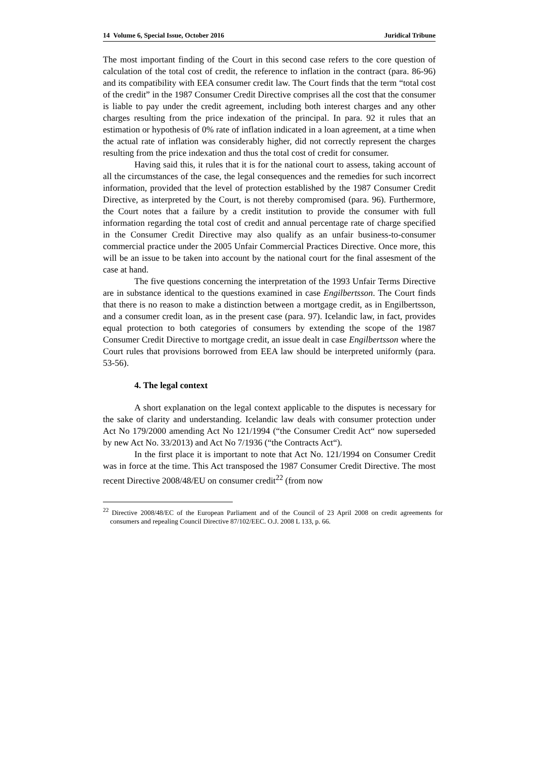14 Volume 6, Special Issue, October 2016 Juridical Tribune
The most important finding of the Court in this second case refers to the core question of calculation of the total cost of credit, the reference to inflation in the contract (para. 86-96) and its compatibility with EEA consumer credit law. The Court finds that the term “total cost of the credit” in the 1987 Consumer Credit Directive comprises all the cost that the consumer is liable to pay under the credit agreement, including both interest charges and any other charges resulting from the price indexation of the principal. In para. 92 it rules that an estimation or hypothesis of 0% rate of inflation indicated in a loan agreement, at a time when the actual rate of inflation was considerably higher, did not correctly represent the charges resulting from the price indexation and thus the total cost of credit for consumer.
Having said this, it rules that it is for the national court to assess, taking account of all the circumstances of the case, the legal consequences and the remedies for such incorrect information, provided that the level of protection established by the 1987 Consumer Credit Directive, as interpreted by the Court, is not thereby compromised (para. 96). Furthermore, the Court notes that a failure by a credit institution to provide the consumer with full information regarding the total cost of credit and annual percentage rate of charge specified in the Consumer Credit Directive may also qualify as an unfair business-to-consumer commercial practice under the 2005 Unfair Commercial Practices Directive. Once more, this will be an issue to be taken into account by the national court for the final assesment of the case at hand.
The five questions concerning the interpretation of the 1993 Unfair Terms Directive are in substance identical to the questions examined in case Engilbertsson. The Court finds that there is no reason to make a distinction between a mortgage credit, as in Engilbertsson, and a consumer credit loan, as in the present case (para. 97). Icelandic law, in fact, provides equal protection to both categories of consumers by extending the scope of the 1987 Consumer Credit Directive to mortgage credit, an issue dealt in case Engilbertsson where the Court rules that provisions borrowed from EEA law should be interpreted uniformly (para. 53-56).
4. The legal context
A short explanation on the legal context applicable to the disputes is necessary for the sake of clarity and understanding. Icelandic law deals with consumer protection under Act No 179/2000 amending Act No 121/1994 (“the Consumer Credit Act“ now superseded by new Act No. 33/2013) and Act No 7/1936 (“the Contracts Act“).
In the first place it is important to note that Act No. 121/1994 on Consumer Credit was in force at the time. This Act transposed the 1987 Consumer Credit Directive. The most recent Directive 2008/48/EU on consumer credit<sup>22</sup> (from now
<sup>22</sup> Directive 2008/48/EC of the European Parliament and of the Council of 23 April 2008 on credit agreements for consumers and repealing Council Directive 87/102/EEC. O.J. 2008 L 133, p. 66.